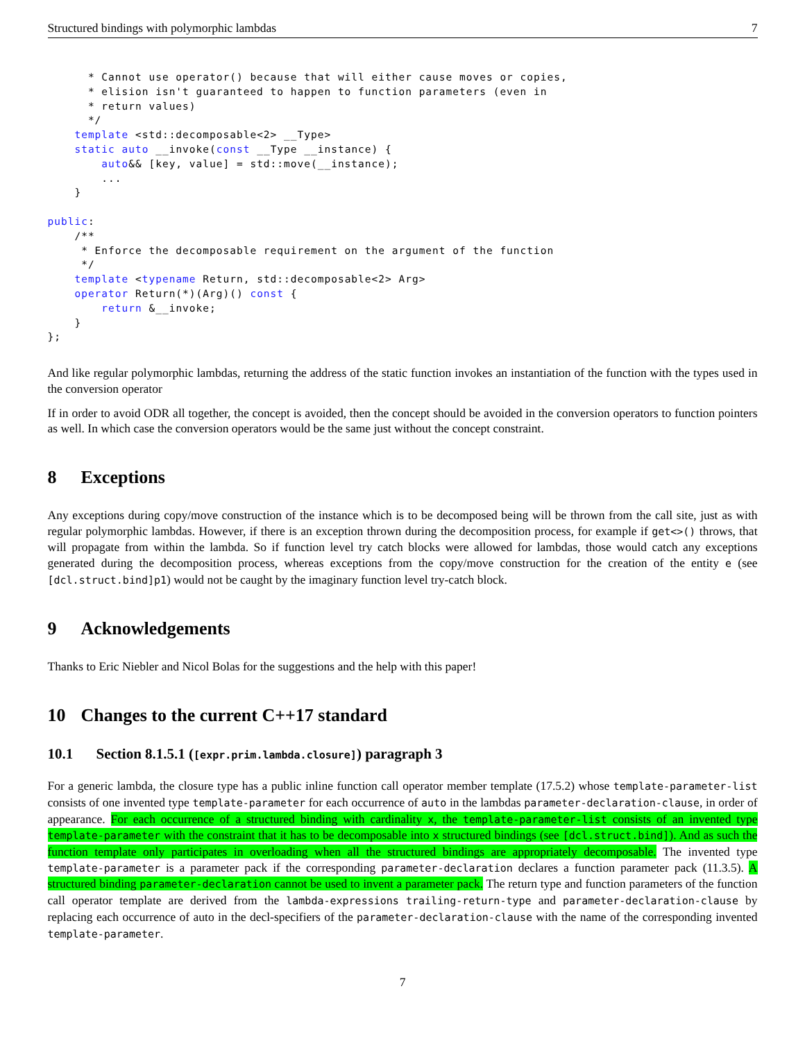Structured bindings with polymorphic lambdas 7
      * Cannot use operator() because that will either cause moves or copies,
      * elision isn't guaranteed to happen to function parameters (even in
      * return values)
      */
    template <std::decomposable<2> __Type>
    static auto __invoke(const __Type __instance) {
        auto&& [key, value] = std::move(__instance);
        ...
    }

public:
    /**
     * Enforce the decomposable requirement on the argument of the function
     */
    template <typename Return, std::decomposable<2> Arg>
    operator Return(*)(Arg)() const {
        return &__invoke;
    }
};
And like regular polymorphic lambdas, returning the address of the static function invokes an instantiation of the function with the types used in the conversion operator
If in order to avoid ODR all together, the concept is avoided, then the concept should be avoided in the conversion operators to function pointers as well. In which case the conversion operators would be the same just without the concept constraint.
8 Exceptions
Any exceptions during copy/move construction of the instance which is to be decomposed being will be thrown from the call site, just as with regular polymorphic lambdas. However, if there is an exception thrown during the decomposition process, for example if get<>() throws, that will propagate from within the lambda. So if function level try catch blocks were allowed for lambdas, those would catch any exceptions generated during the decomposition process, whereas exceptions from the copy/move construction for the creation of the entity e (see [dcl.struct.bind]p1) would not be caught by the imaginary function level try-catch block.
9 Acknowledgements
Thanks to Eric Niebler and Nicol Bolas for the suggestions and the help with this paper!
10 Changes to the current C++17 standard
10.1 Section 8.1.5.1 ([expr.prim.lambda.closure]) paragraph 3
For a generic lambda, the closure type has a public inline function call operator member template (17.5.2) whose template-parameter-list consists of one invented type template-parameter for each occurrence of auto in the lambdas parameter-declaration-clause, in order of appearance. For each occurrence of a structured binding with cardinality x, the template-parameter-list consists of an invented type template-parameter with the constraint that it has to be decomposable into x structured bindings (see [dcl.struct.bind]). And as such the function template only participates in overloading when all the structured bindings are appropriately decomposable. The invented type template-parameter is a parameter pack if the corresponding parameter-declaration declares a function parameter pack (11.3.5). A structured binding parameter-declaration cannot be used to invent a parameter pack. The return type and function parameters of the function call operator template are derived from the lambda-expressions trailing-return-type and parameter-declaration-clause by replacing each occurrence of auto in the decl-specifiers of the parameter-declaration-clause with the name of the corresponding invented template-parameter.
7